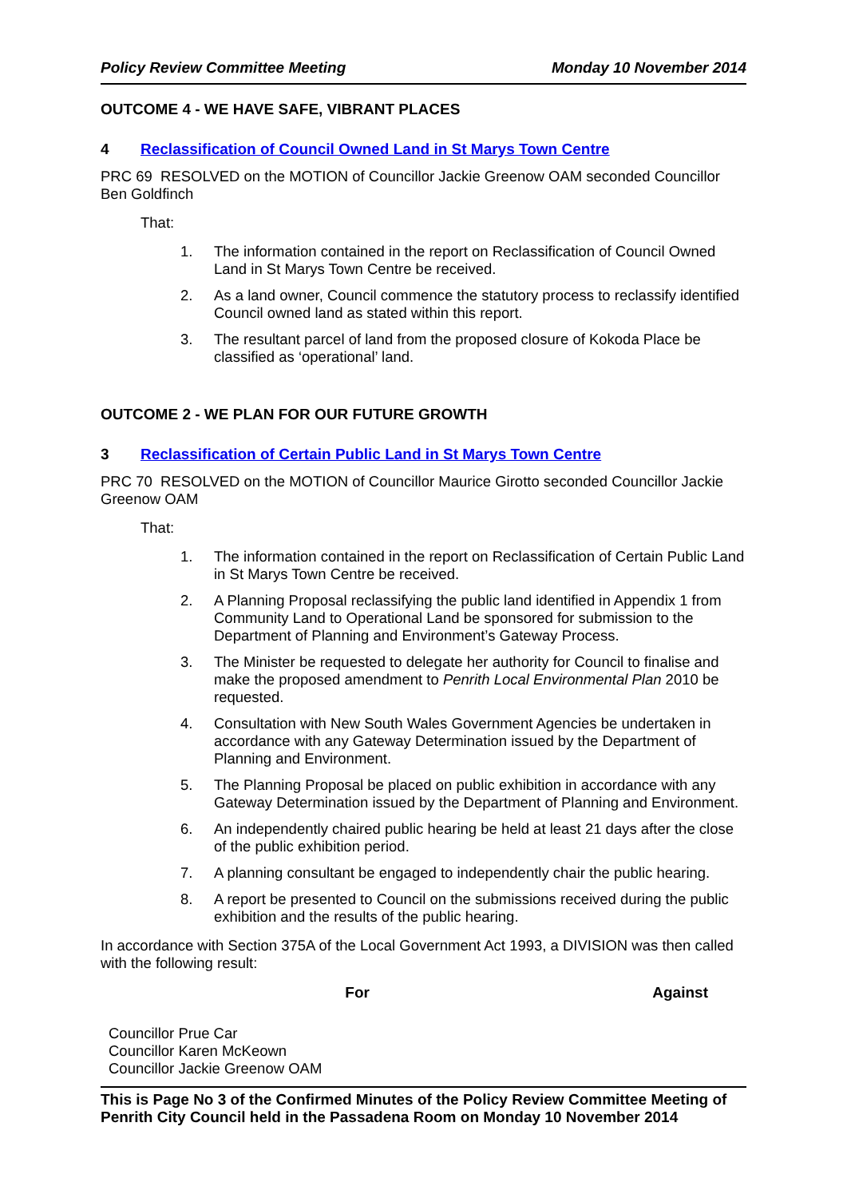Policy Review Committee Meeting Monday 10 November 2014
OUTCOME 4 - WE HAVE SAFE, VIBRANT PLACES
4 Reclassification of Council Owned Land in St Marys Town Centre
PRC 69 RESOLVED on the MOTION of Councillor Jackie Greenow OAM seconded Councillor Ben Goldfinch
That:
1. The information contained in the report on Reclassification of Council Owned Land in St Marys Town Centre be received.
2. As a land owner, Council commence the statutory process to reclassify identified Council owned land as stated within this report.
3. The resultant parcel of land from the proposed closure of Kokoda Place be classified as ‘operational’ land.
OUTCOME 2 - WE PLAN FOR OUR FUTURE GROWTH
3 Reclassification of Certain Public Land in St Marys Town Centre
PRC 70 RESOLVED on the MOTION of Councillor Maurice Girotto seconded Councillor Jackie Greenow OAM
That:
1. The information contained in the report on Reclassification of Certain Public Land in St Marys Town Centre be received.
2. A Planning Proposal reclassifying the public land identified in Appendix 1 from Community Land to Operational Land be sponsored for submission to the Department of Planning and Environment’s Gateway Process.
3. The Minister be requested to delegate her authority for Council to finalise and make the proposed amendment to Penrith Local Environmental Plan 2010 be requested.
4. Consultation with New South Wales Government Agencies be undertaken in accordance with any Gateway Determination issued by the Department of Planning and Environment.
5. The Planning Proposal be placed on public exhibition in accordance with any Gateway Determination issued by the Department of Planning and Environment.
6. An independently chaired public hearing be held at least 21 days after the close of the public exhibition period.
7. A planning consultant be engaged to independently chair the public hearing.
8. A report be presented to Council on the submissions received during the public exhibition and the results of the public hearing.
In accordance with Section 375A of the Local Government Act 1993, a DIVISION was then called with the following result:
| For | Against |
| --- | --- |
| Councillor Prue Car Councillor Karen McKeown Councillor Jackie Greenow OAM | |
This is Page No 3 of the Confirmed Minutes of the Policy Review Committee Meeting of Penrith City Council held in the Passadena Room on Monday 10 November 2014